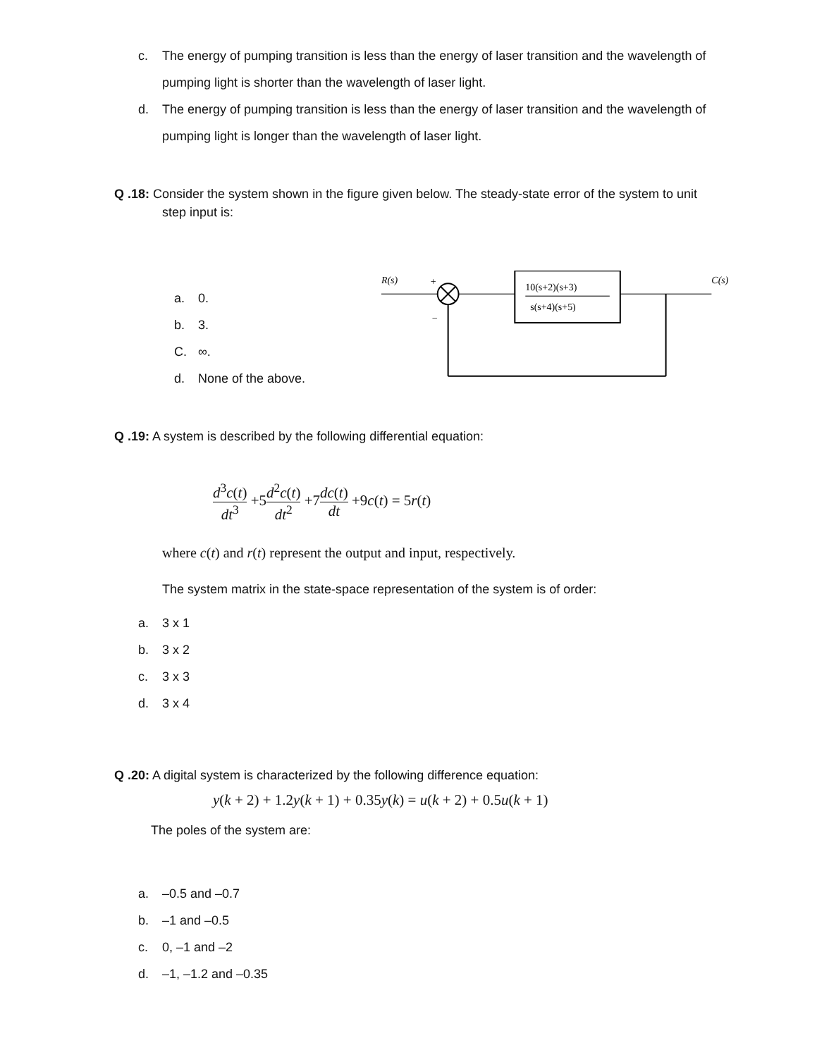c. The energy of pumping transition is less than the energy of laser transition and the wavelength of pumping light is shorter than the wavelength of laser light.
d. The energy of pumping transition is less than the energy of laser transition and the wavelength of pumping light is longer than the wavelength of laser light.
Q .18: Consider the system shown in the figure given below. The steady-state error of the system to unit
step input is:
a. 0.
b. 3.
C. ∞.
d. None of the above.
R(s)
+
10(s+2)(s+3)
s(s+4)(s+5)
C(s)
−
Q .19: A system is described by the following differential equation:
d<sup>3</sup>c(t) dt<sup>3</sup> +5d<sup>2</sup>c(t) dt<sup>2</sup> +7dc(t) dt +9c(t) = 5r(t)
where c(t) and r(t) represent the output and input, respectively.
The system matrix in the state-space representation of the system is of order:
a. 3 x 1
b. 3 x 2
c. 3 x 3
d. 3 x 4
Q .20: A digital system is characterized by the following difference equation:
y(k + 2) + 1.2y(k + 1) + 0.35y(k) = u(k + 2) + 0.5u(k + 1)
The poles of the system are:
a. –0.5 and –0.7
b. –1 and –0.5
c. 0, –1 and –2
d. –1, –1.2 and –0.35